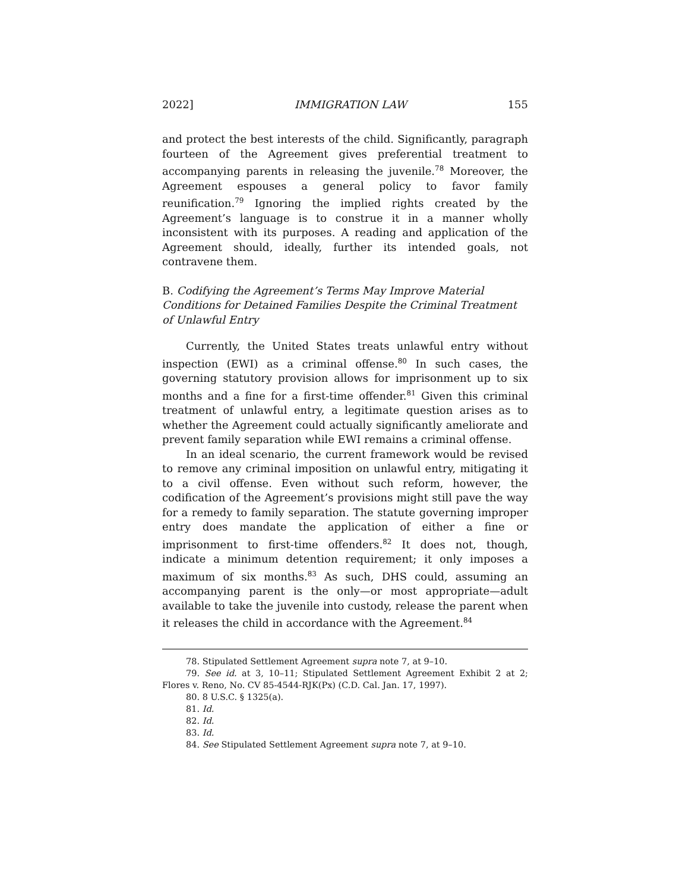2022] IMMIGRATION LAW 155
and protect the best interests of the child. Significantly, paragraph fourteen of the Agreement gives preferential treatment to accompanying parents in releasing the juvenile.<sup>78</sup> Moreover, the Agreement espouses a general policy to favor family reunification.<sup>79</sup> Ignoring the implied rights created by the Agreement’s language is to construe it in a manner wholly inconsistent with its purposes. A reading and application of the Agreement should, ideally, further its intended goals, not contravene them.
B. Codifying the Agreement’s Terms May Improve Material Conditions for Detained Families Despite the Criminal Treatment of Unlawful Entry
Currently, the United States treats unlawful entry without inspection (EWI) as a criminal offense.<sup>80</sup> In such cases, the governing statutory provision allows for imprisonment up to six months and a fine for a first-time offender.<sup>81</sup> Given this criminal treatment of unlawful entry, a legitimate question arises as to whether the Agreement could actually significantly ameliorate and prevent family separation while EWI remains a criminal offense.
In an ideal scenario, the current framework would be revised to remove any criminal imposition on unlawful entry, mitigating it to a civil offense. Even without such reform, however, the codification of the Agreement’s provisions might still pave the way for a remedy to family separation. The statute governing improper entry does mandate the application of either a fine or imprisonment to first-time offenders.<sup>82</sup> It does not, though, indicate a minimum detention requirement; it only imposes a maximum of six months.<sup>83</sup> As such, DHS could, assuming an accompanying parent is the only—or most appropriate—adult available to take the juvenile into custody, release the parent when it releases the child in accordance with the Agreement.<sup>84</sup>
78. Stipulated Settlement Agreement supra note 7, at 9–10.
79. See id. at 3, 10–11; Stipulated Settlement Agreement Exhibit 2 at 2; Flores v. Reno, No. CV 85-4544-RJK(Px) (C.D. Cal. Jan. 17, 1997).
80. 8 U.S.C. § 1325(a).
81. Id.
82. Id.
83. Id.
84. See Stipulated Settlement Agreement supra note 7, at 9–10.